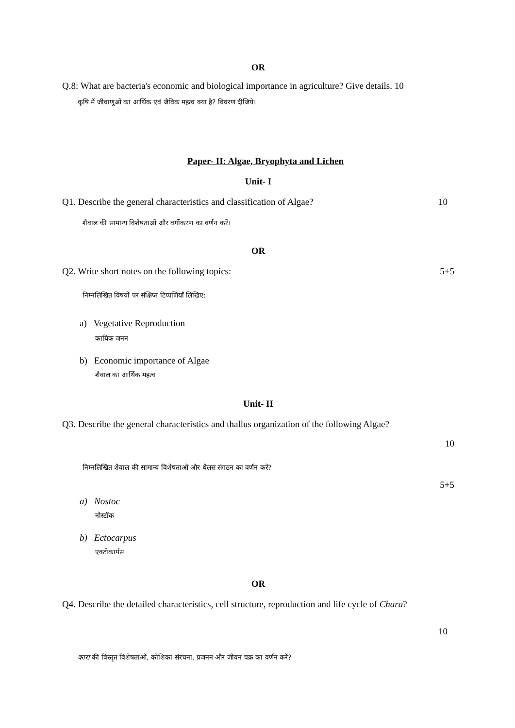OR
Q.8: What are bacteria's economic and biological importance in agriculture? Give details. 10
कृषि में जीवाणुओं का आर्थिक एवं जैविक महत्व क्या है? विवरण दीजिये।
Paper- II: Algae, Bryophyta and Lichen
Unit- I
Q1. Describe the general characteristics and classification of Algae? 10
शैवाल की सामान्य विशेषताओं और वर्गीकरण का वर्णन करें।
OR
Q2. Write short notes on the following topics: 5+5
निम्नलिखित विषयों पर संक्षिप्त टिप्पणियाँ लिखिए:
a) Vegetative Reproduction
कायिक जनन
b) Economic importance of Algae
शैवाल का आर्थिक महत्व
Unit- II
Q3. Describe the general characteristics and thallus organization of the following Algae?
10
निम्नलिखित शैवाल की सामान्य विशेषताओं और थैलस संगठन का वर्णन करें?
5+5
a) Nostoc
नोस्टॉक
b) Ectocarpus
एक्टोकार्पस
OR
Q4. Describe the detailed characteristics, cell structure, reproduction and life cycle of Chara?
10
कारा की विस्तृत विशेषताओं, कोशिका संरचना, प्रजनन और जीवन चक्र का वर्णन करें?